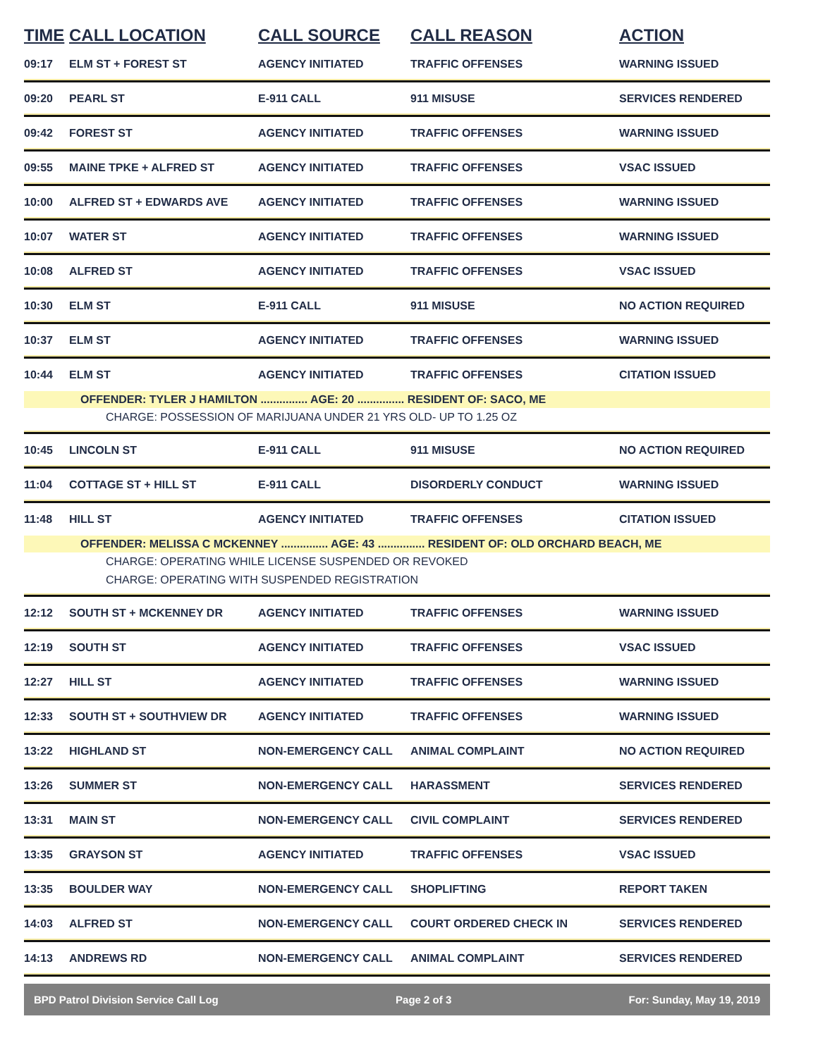| TIME | CALL LOCATION | CALL SOURCE | CALL REASON | ACTION |
| --- | --- | --- | --- | --- |
| 09:17 | ELM ST + FOREST ST | AGENCY INITIATED | TRAFFIC OFFENSES | WARNING ISSUED |
| 09:20 | PEARL ST | E-911 CALL | 911 MISUSE | SERVICES RENDERED |
| 09:42 | FOREST ST | AGENCY INITIATED | TRAFFIC OFFENSES | WARNING ISSUED |
| 09:55 | MAINE TPKE + ALFRED ST | AGENCY INITIATED | TRAFFIC OFFENSES | VSAC ISSUED |
| 10:00 | ALFRED ST + EDWARDS AVE | AGENCY INITIATED | TRAFFIC OFFENSES | WARNING ISSUED |
| 10:07 | WATER ST | AGENCY INITIATED | TRAFFIC OFFENSES | WARNING ISSUED |
| 10:08 | ALFRED ST | AGENCY INITIATED | TRAFFIC OFFENSES | VSAC ISSUED |
| 10:30 | ELM ST | E-911 CALL | 911 MISUSE | NO ACTION REQUIRED |
| 10:37 | ELM ST | AGENCY INITIATED | TRAFFIC OFFENSES | WARNING ISSUED |
| 10:44 | ELM ST | AGENCY INITIATED | TRAFFIC OFFENSES | CITATION ISSUED |
| OFFENDER: TYLER J HAMILTON ............... AGE: 20 ............... RESIDENT OF: SACO, ME | | | | |
| CHARGE: POSSESSION OF MARIJUANA UNDER 21 YRS OLD- UP TO 1.25 OZ | | | | |
| 10:45 | LINCOLN ST | E-911 CALL | 911 MISUSE | NO ACTION REQUIRED |
| 11:04 | COTTAGE ST + HILL ST | E-911 CALL | DISORDERLY CONDUCT | WARNING ISSUED |
| 11:48 | HILL ST | AGENCY INITIATED | TRAFFIC OFFENSES | CITATION ISSUED |
| OFFENDER: MELISSA C MCKENNEY ............... AGE: 43 ............... RESIDENT OF: OLD ORCHARD BEACH, ME | | | | |
| CHARGE: OPERATING WHILE LICENSE SUSPENDED OR REVOKED | | | | |
| CHARGE: OPERATING WITH SUSPENDED REGISTRATION | | | | |
| 12:12 | SOUTH ST + MCKENNEY DR | AGENCY INITIATED | TRAFFIC OFFENSES | WARNING ISSUED |
| 12:19 | SOUTH ST | AGENCY INITIATED | TRAFFIC OFFENSES | VSAC ISSUED |
| 12:27 | HILL ST | AGENCY INITIATED | TRAFFIC OFFENSES | WARNING ISSUED |
| 12:33 | SOUTH ST + SOUTHVIEW DR | AGENCY INITIATED | TRAFFIC OFFENSES | WARNING ISSUED |
| 13:22 | HIGHLAND ST | NON-EMERGENCY CALL | ANIMAL COMPLAINT | NO ACTION REQUIRED |
| 13:26 | SUMMER ST | NON-EMERGENCY CALL | HARASSMENT | SERVICES RENDERED |
| 13:31 | MAIN ST | NON-EMERGENCY CALL | CIVIL COMPLAINT | SERVICES RENDERED |
| 13:35 | GRAYSON ST | AGENCY INITIATED | TRAFFIC OFFENSES | VSAC ISSUED |
| 13:35 | BOULDER WAY | NON-EMERGENCY CALL | SHOPLIFTING | REPORT TAKEN |
| 14:03 | ALFRED ST | NON-EMERGENCY CALL | COURT ORDERED CHECK IN | SERVICES RENDERED |
| 14:13 | ANDREWS RD | NON-EMERGENCY CALL | ANIMAL COMPLAINT | SERVICES RENDERED |
BPD Patrol Division Service Call Log Page 2 of 3 For: Sunday, May 19, 2019